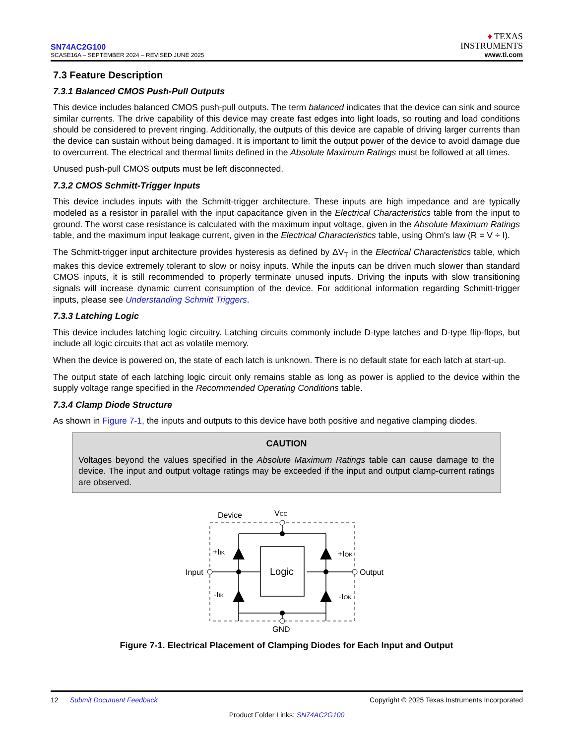SN74AC2G100
SCASE16A – SEPTEMBER 2024 – REVISED JUNE 2025
♦ TEXAS
INSTRUMENTS
www.ti.com
7.3 Feature Description
7.3.1 Balanced CMOS Push-Pull Outputs
This device includes balanced CMOS push-pull outputs. The term balanced indicates that the device can sink and source similar currents. The drive capability of this device may create fast edges into light loads, so routing and load conditions should be considered to prevent ringing. Additionally, the outputs of this device are capable of driving larger currents than the device can sustain without being damaged. It is important to limit the output power of the device to avoid damage due to overcurrent. The electrical and thermal limits defined in the Absolute Maximum Ratings must be followed at all times.
Unused push-pull CMOS outputs must be left disconnected.
7.3.2 CMOS Schmitt-Trigger Inputs
This device includes inputs with the Schmitt-trigger architecture. These inputs are high impedance and are typically modeled as a resistor in parallel with the input capacitance given in the Electrical Characteristics table from the input to ground. The worst case resistance is calculated with the maximum input voltage, given in the Absolute Maximum Ratings table, and the maximum input leakage current, given in the Electrical Characteristics table, using Ohm's law (R = V ÷ I).
The Schmitt-trigger input architecture provides hysteresis as defined by ΔV<sub>T</sub> in the Electrical Characteristics table, which makes this device extremely tolerant to slow or noisy inputs. While the inputs can be driven much slower than standard CMOS inputs, it is still recommended to properly terminate unused inputs. Driving the inputs with slow transitioning signals will increase dynamic current consumption of the device. For additional information regarding Schmitt-trigger inputs, please see Understanding Schmitt Triggers.
7.3.3 Latching Logic
This device includes latching logic circuitry. Latching circuits commonly include D-type latches and D-type flip-flops, but include all logic circuits that act as volatile memory.
When the device is powered on, the state of each latch is unknown. There is no default state for each latch at start-up.
The output state of each latching logic circuit only remains stable as long as power is applied to the device within the supply voltage range specified in the Recommended Operating Conditions table.
7.3.4 Clamp Diode Structure
As shown in Figure 7-1, the inputs and outputs to this device have both positive and negative clamping diodes.
CAUTION
Voltages beyond the values specified in the Absolute Maximum Ratings table can cause damage to the device. The input and output voltage ratings may be exceeded if the input and output clamp-current ratings are observed.
Device
VCC
Logic
Input
Output
GND
+IIK
-IIK
+IOK
-IOK
Figure 7-1. Electrical Placement of Clamping Diodes for Each Input and Output
12 Submit Document Feedback Copyright © 2025 Texas Instruments Incorporated
Product Folder Links: SN74AC2G100